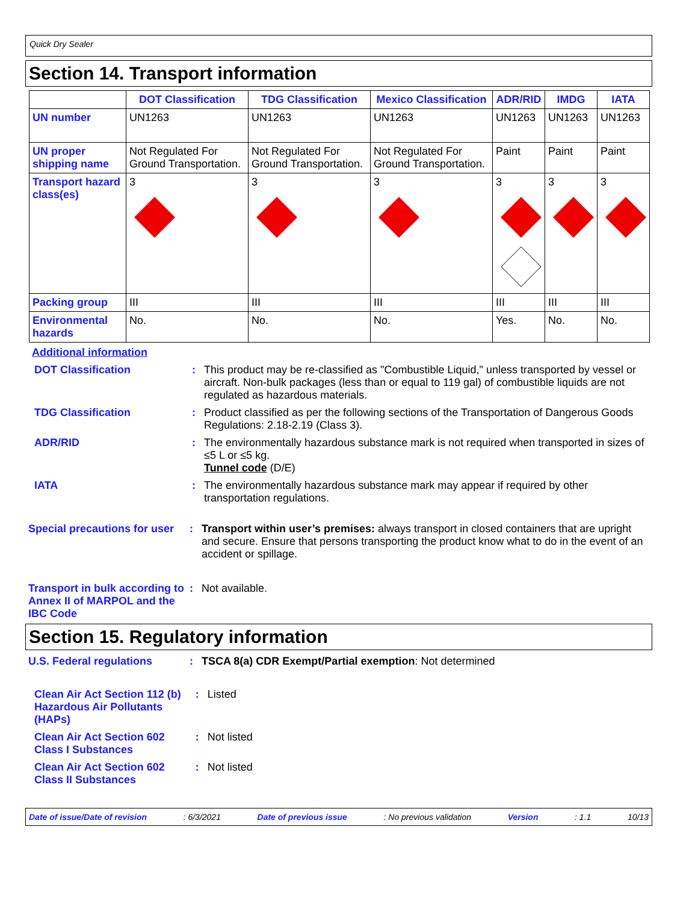Quick Dry Sealer
Section 14. Transport information
| | DOT Classification | TDG Classification | Mexico Classification | ADR/RID | IMDG | IATA |
| --- | --- | --- | --- | --- | --- | --- |
| UN number | UN1263 | UN1263 | UN1263 | UN1263 | UN1263 | UN1263 |
| UN proper shipping name | Not Regulated For Ground Transportation. | Not Regulated For Ground Transportation. | Not Regulated For Ground Transportation. | Paint | Paint | Paint |
| Transport hazard class(es) | 3 | 3 | 3 | 3 | 3 | 3 |
| Packing group | III | III | III | III | III | III |
| Environmental hazards | No. | No. | No. | Yes. | No. | No. |
Additional information
DOT Classification : This product may be re-classified as "Combustible Liquid," unless transported by vessel or aircraft. Non-bulk packages (less than or equal to 119 gal) of combustible liquids are not regulated as hazardous materials.
TDG Classification : Product classified as per the following sections of the Transportation of Dangerous Goods Regulations: 2.18-2.19 (Class 3).
ADR/RID : The environmentally hazardous substance mark is not required when transported in sizes of ≤5 L or ≤5 kg.
Tunnel code (D/E)
IATA : The environmentally hazardous substance mark may appear if required by other transportation regulations.
Special precautions for user
: Transport within user’s premises: always transport in closed containers that are upright and secure. Ensure that persons transporting the product know what to do in the event of an accident or spillage.
Transport in bulk according to Annex II of MARPOL and the IBC Code
: Not available.
Section 15. Regulatory information
U.S. Federal regulations : TSCA 8(a) CDR Exempt/Partial exemption: Not determined
Clean Air Act Section 112 (b) Hazardous Air Pollutants (HAPs)
: Listed
Clean Air Act Section 602 Class I Substances
: Not listed
Clean Air Act Section 602 Class II Substances
: Not listed
Date of issue/Date of revision: 6/3/2021 Date of previous issue: No previous validation Version: 1.1 10/13